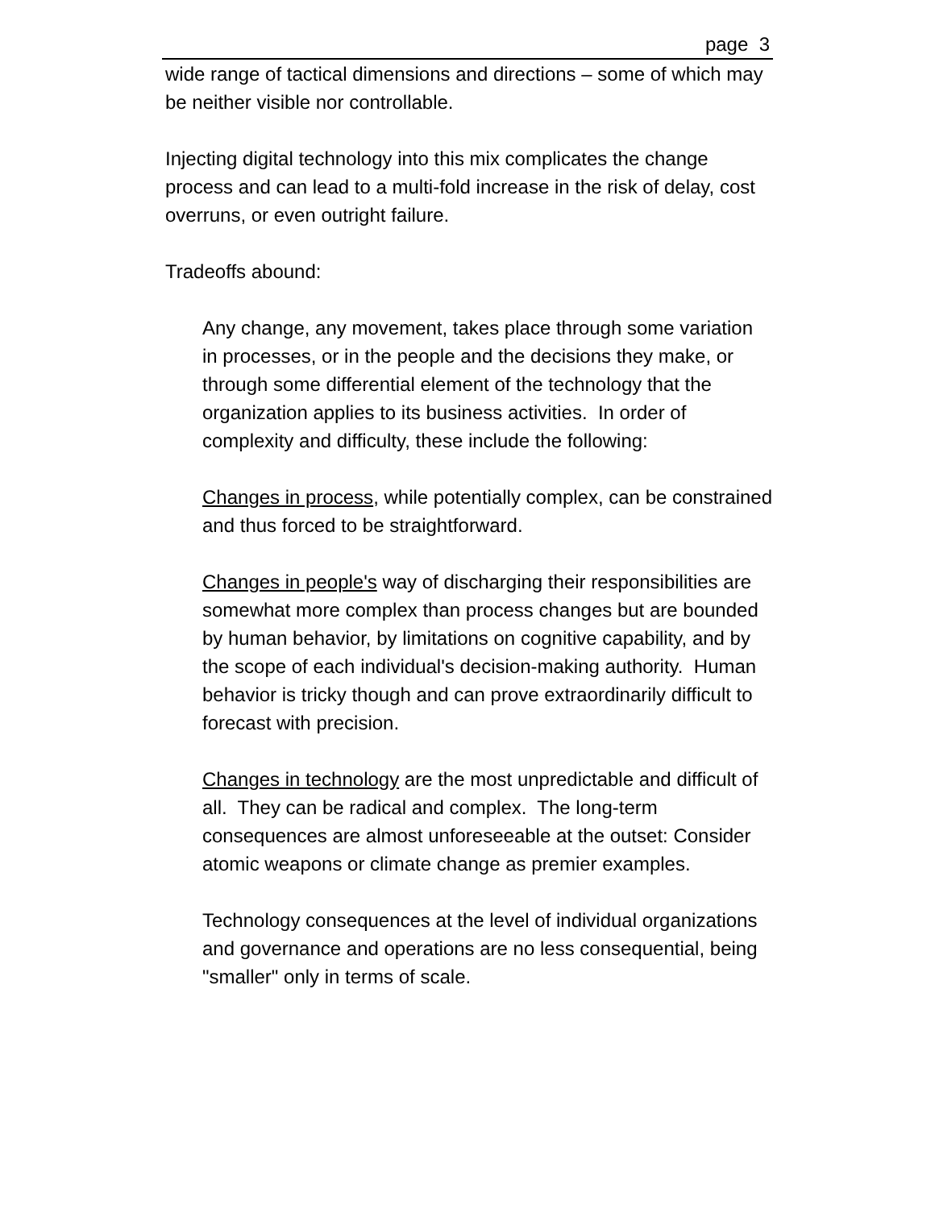page 3
wide range of tactical dimensions and directions – some of which may be neither visible nor controllable.
Injecting digital technology into this mix complicates the change process and can lead to a multi-fold increase in the risk of delay, cost overruns, or even outright failure.
Tradeoffs abound:
Any change, any movement, takes place through some variation in processes, or in the people and the decisions they make, or through some differential element of the technology that the organization applies to its business activities. In order of complexity and difficulty, these include the following:
Changes in process, while potentially complex, can be constrained and thus forced to be straightforward.
Changes in people's way of discharging their responsibilities are somewhat more complex than process changes but are bounded by human behavior, by limitations on cognitive capability, and by the scope of each individual's decision-making authority. Human behavior is tricky though and can prove extraordinarily difficult to forecast with precision.
Changes in technology are the most unpredictable and difficult of all. They can be radical and complex. The long-term consequences are almost unforeseeable at the outset: Consider atomic weapons or climate change as premier examples.
Technology consequences at the level of individual organizations and governance and operations are no less consequential, being "smaller" only in terms of scale.